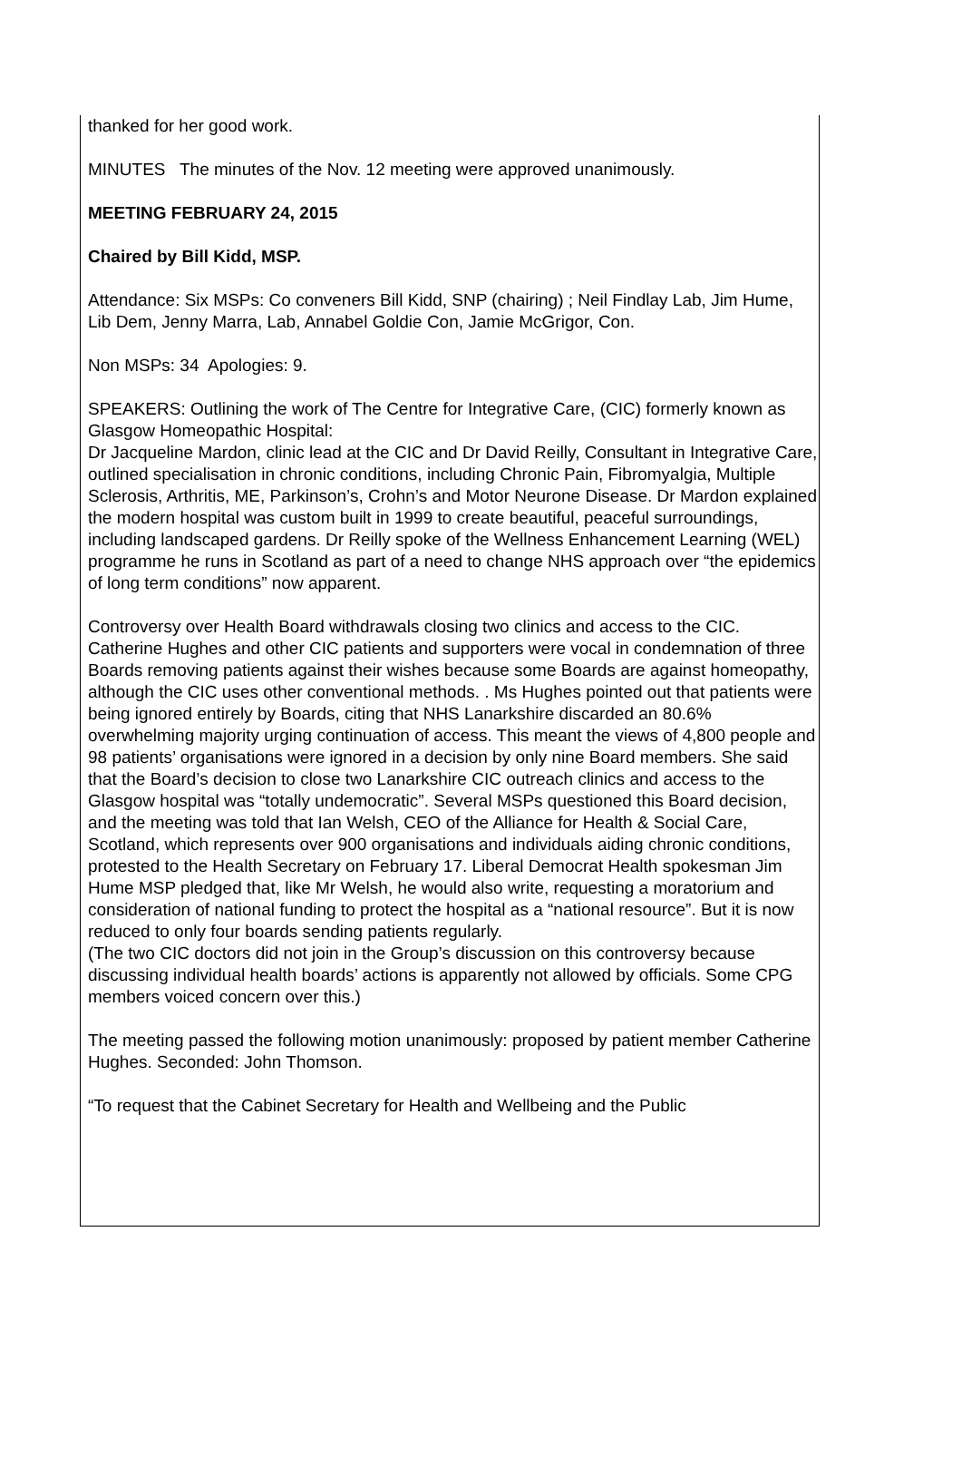thanked for her good work.
MINUTES The minutes of the Nov. 12 meeting were approved unanimously.
MEETING FEBRUARY 24, 2015
Chaired by Bill Kidd, MSP.
Attendance: Six MSPs: Co conveners Bill Kidd, SNP (chairing) ; Neil Findlay Lab, Jim Hume, Lib Dem, Jenny Marra, Lab, Annabel Goldie Con, Jamie McGrigor, Con.
Non MSPs: 34 Apologies: 9.
SPEAKERS: Outlining the work of The Centre for Integrative Care, (CIC) formerly known as Glasgow Homeopathic Hospital:
Dr Jacqueline Mardon, clinic lead at the CIC and Dr David Reilly, Consultant in Integrative Care, outlined specialisation in chronic conditions, including Chronic Pain, Fibromyalgia, Multiple Sclerosis, Arthritis, ME, Parkinson’s, Crohn’s and Motor Neurone Disease. Dr Mardon explained the modern hospital was custom built in 1999 to create beautiful, peaceful surroundings, including landscaped gardens. Dr Reilly spoke of the Wellness Enhancement Learning (WEL) programme he runs in Scotland as part of a need to change NHS approach over “the epidemics of long term conditions” now apparent.
Controversy over Health Board withdrawals closing two clinics and access to the CIC.
Catherine Hughes and other CIC patients and supporters were vocal in condemnation of three Boards removing patients against their wishes because some Boards are against homeopathy, although the CIC uses other conventional methods. . Ms Hughes pointed out that patients were being ignored entirely by Boards, citing that NHS Lanarkshire discarded an 80.6% overwhelming majority urging continuation of access. This meant the views of 4,800 people and 98 patients’ organisations were ignored in a decision by only nine Board members. She said that the Board’s decision to close two Lanarkshire CIC outreach clinics and access to the Glasgow hospital was “totally undemocratic”. Several MSPs questioned this Board decision, and the meeting was told that Ian Welsh, CEO of the Alliance for Health & Social Care, Scotland, which represents over 900 organisations and individuals aiding chronic conditions, protested to the Health Secretary on February 17. Liberal Democrat Health spokesman Jim Hume MSP pledged that, like Mr Welsh, he would also write, requesting a moratorium and consideration of national funding to protect the hospital as a “national resource”. But it is now reduced to only four boards sending patients regularly.
(The two CIC doctors did not join in the Group’s discussion on this controversy because discussing individual health boards’ actions is apparently not allowed by officials. Some CPG members voiced concern over this.)
The meeting passed the following motion unanimously: proposed by patient member Catherine Hughes. Seconded: John Thomson.
“To request that the Cabinet Secretary for Health and Wellbeing and the Public